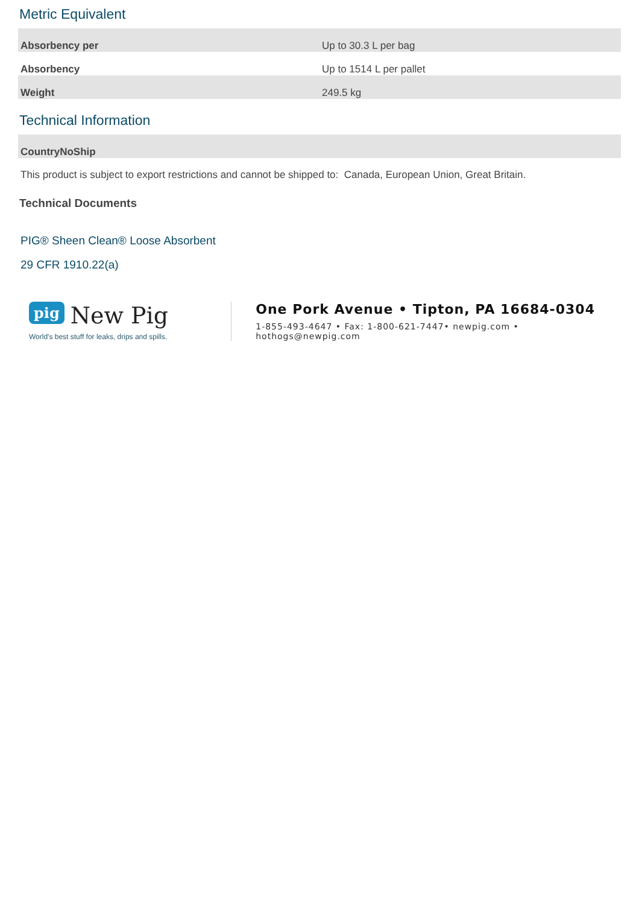Metric Equivalent
| Absorbency per | Up to 30.3 L per bag |
| Absorbency | Up to 1514 L per pallet |
| Weight | 249.5 kg |
Technical Information
| CountryNoShip | |
This product is subject to export restrictions and cannot be shipped to: Canada, European Union, Great Britain.
Technical Documents
PIG® Sheen Clean® Loose Absorbent
29 CFR 1910.22(a)
pig New Pig
World's best stuff for leaks, drips and spills.
One Pork Avenue • Tipton, PA 16684-0304
1-855-493-4647 • Fax: 1-800-621-7447• newpig.com • hothogs@newpig.com